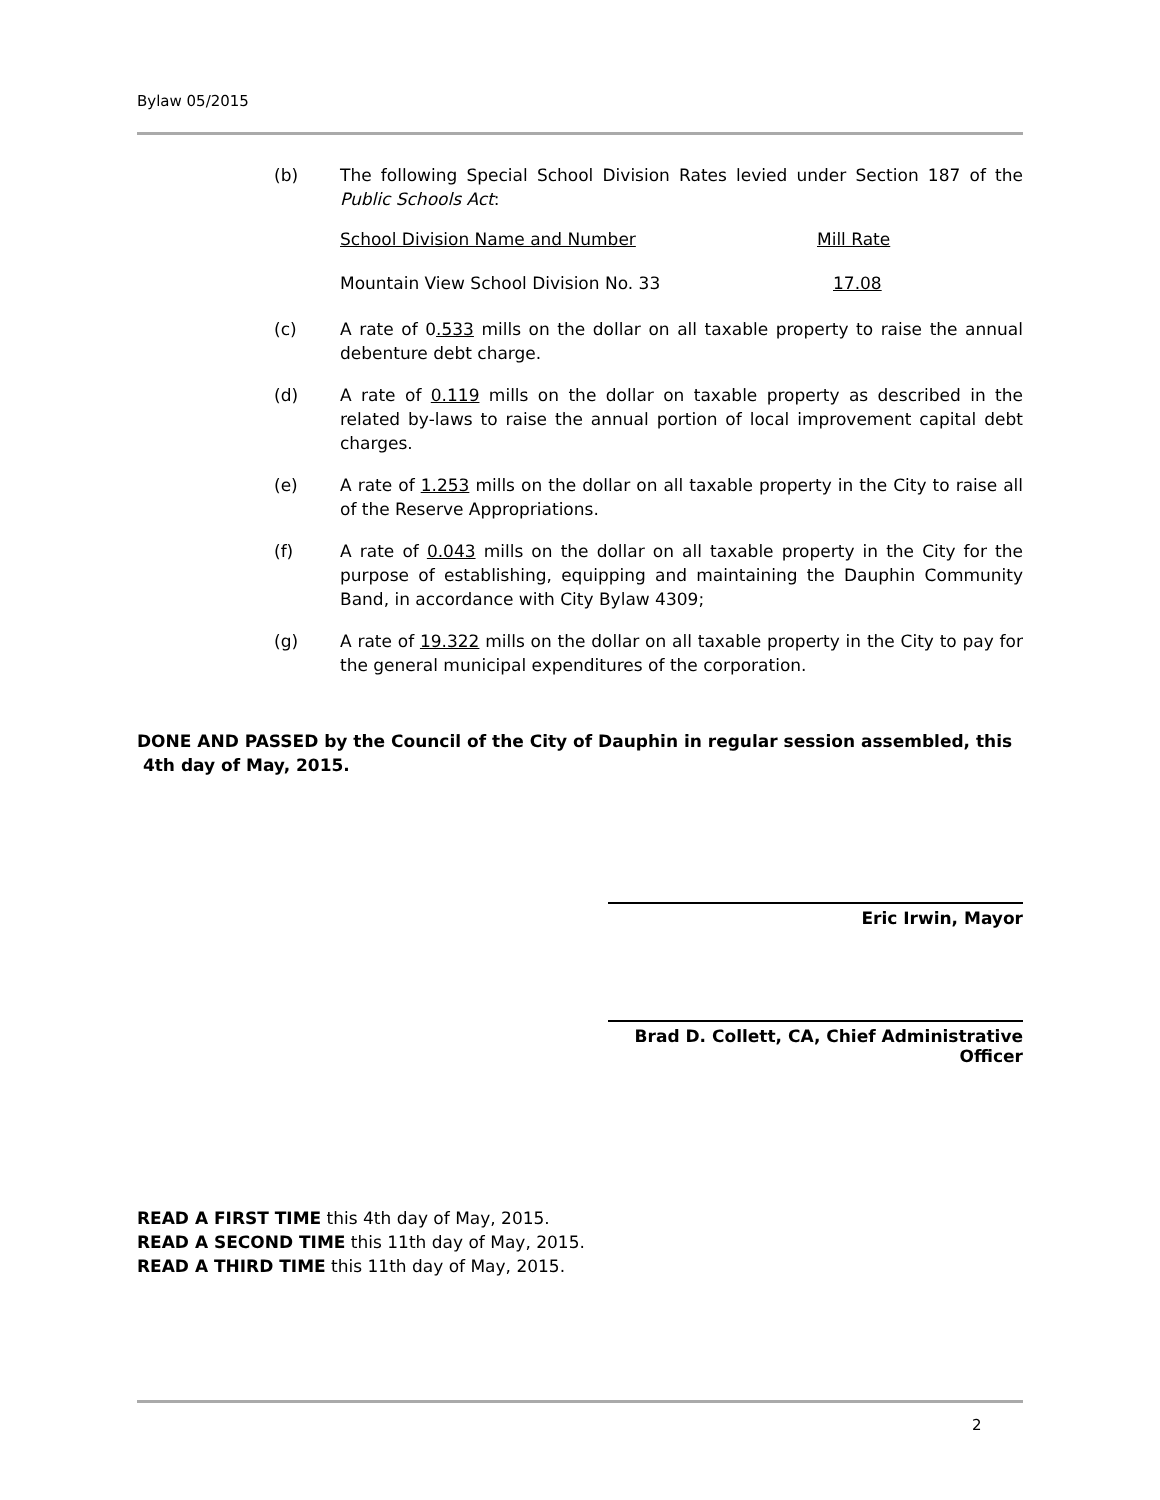Bylaw 05/2015
(b) The following Special School Division Rates levied under Section 187 of the Public Schools Act:
| School Division Name and Number | Mill Rate |
| Mountain View School Division No. 33 | 17.08 |
(c) A rate of 0.533 mills on the dollar on all taxable property to raise the annual debenture debt charge.
(d) A rate of 0.119 mills on the dollar on taxable property as described in the related by-laws to raise the annual portion of local improvement capital debt charges.
(e) A rate of 1.253 mills on the dollar on all taxable property in the City to raise all of the Reserve Appropriations.
(f) A rate of 0.043 mills on the dollar on all taxable property in the City for the purpose of establishing, equipping and maintaining the Dauphin Community Band, in accordance with City Bylaw 4309;
(g) A rate of 19.322 mills on the dollar on all taxable property in the City to pay for the general municipal expenditures of the corporation.
DONE AND PASSED by the Council of the City of Dauphin in regular session assembled, this
4th day of May, 2015.
Eric Irwin, Mayor
Brad D. Collett, CA, Chief Administrative Officer
READ A FIRST TIME this 4th day of May, 2015.
READ A SECOND TIME this 11th day of May, 2015.
READ A THIRD TIME this 11th day of May, 2015.
2